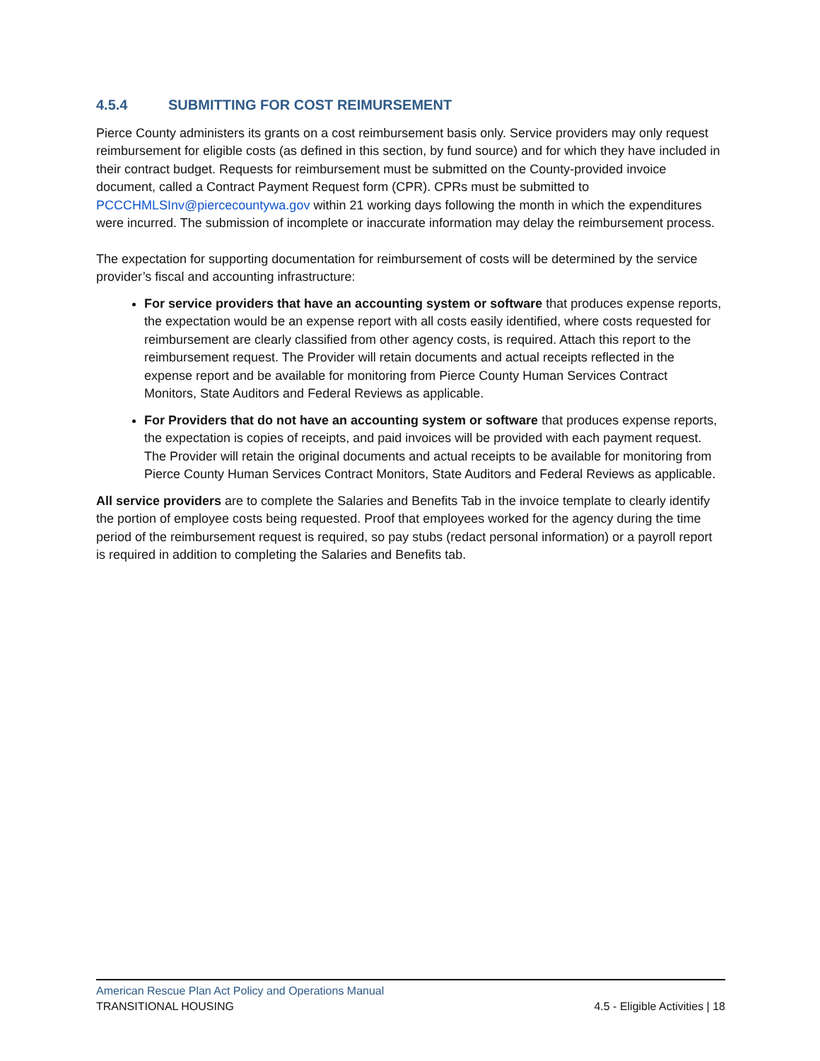4.5.4 SUBMITTING FOR COST REIMURSEMENT
Pierce County administers its grants on a cost reimbursement basis only. Service providers may only request reimbursement for eligible costs (as defined in this section, by fund source) and for which they have included in their contract budget. Requests for reimbursement must be submitted on the County-provided invoice document, called a Contract Payment Request form (CPR). CPRs must be submitted to PCCCHMLSInv@piercecountywa.gov within 21 working days following the month in which the expenditures were incurred. The submission of incomplete or inaccurate information may delay the reimbursement process.
The expectation for supporting documentation for reimbursement of costs will be determined by the service provider’s fiscal and accounting infrastructure:
For service providers that have an accounting system or software that produces expense reports, the expectation would be an expense report with all costs easily identified, where costs requested for reimbursement are clearly classified from other agency costs, is required. Attach this report to the reimbursement request. The Provider will retain documents and actual receipts reflected in the expense report and be available for monitoring from Pierce County Human Services Contract Monitors, State Auditors and Federal Reviews as applicable.
For Providers that do not have an accounting system or software that produces expense reports, the expectation is copies of receipts, and paid invoices will be provided with each payment request. The Provider will retain the original documents and actual receipts to be available for monitoring from Pierce County Human Services Contract Monitors, State Auditors and Federal Reviews as applicable.
All service providers are to complete the Salaries and Benefits Tab in the invoice template to clearly identify the portion of employee costs being requested. Proof that employees worked for the agency during the time period of the reimbursement request is required, so pay stubs (redact personal information) or a payroll report is required in addition to completing the Salaries and Benefits tab.
American Rescue Plan Act Policy and Operations Manual
TRANSITIONAL HOUSING 4.5 - Eligible Activities | 18